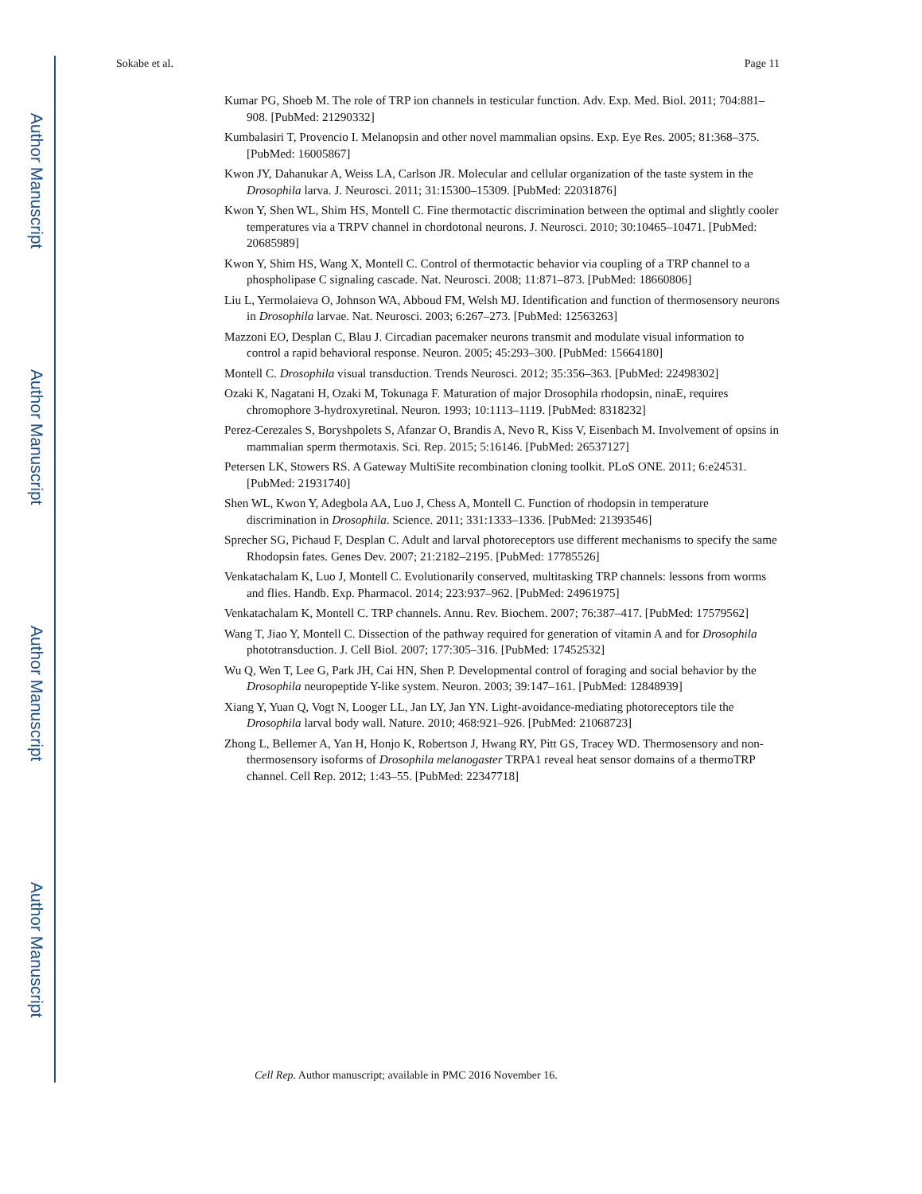Author Manuscript
Author Manuscript
Author Manuscript
Author Manuscript
Sokabe et al. Page 11
Kumar PG, Shoeb M. The role of TRP ion channels in testicular function. Adv. Exp. Med. Biol. 2011; 704:881–908. [PubMed: 21290332]
Kumbalasiri T, Provencio I. Melanopsin and other novel mammalian opsins. Exp. Eye Res. 2005; 81:368–375. [PubMed: 16005867]
Kwon JY, Dahanukar A, Weiss LA, Carlson JR. Molecular and cellular organization of the taste system in the Drosophila larva. J. Neurosci. 2011; 31:15300–15309. [PubMed: 22031876]
Kwon Y, Shen WL, Shim HS, Montell C. Fine thermotactic discrimination between the optimal and slightly cooler temperatures via a TRPV channel in chordotonal neurons. J. Neurosci. 2010; 30:10465–10471. [PubMed: 20685989]
Kwon Y, Shim HS, Wang X, Montell C. Control of thermotactic behavior via coupling of a TRP channel to a phospholipase C signaling cascade. Nat. Neurosci. 2008; 11:871–873. [PubMed: 18660806]
Liu L, Yermolaieva O, Johnson WA, Abboud FM, Welsh MJ. Identification and function of thermosensory neurons in Drosophila larvae. Nat. Neurosci. 2003; 6:267–273. [PubMed: 12563263]
Mazzoni EO, Desplan C, Blau J. Circadian pacemaker neurons transmit and modulate visual information to control a rapid behavioral response. Neuron. 2005; 45:293–300. [PubMed: 15664180]
Montell C. Drosophila visual transduction. Trends Neurosci. 2012; 35:356–363. [PubMed: 22498302]
Ozaki K, Nagatani H, Ozaki M, Tokunaga F. Maturation of major Drosophila rhodopsin, ninaE, requires chromophore 3-hydroxyretinal. Neuron. 1993; 10:1113–1119. [PubMed: 8318232]
Perez-Cerezales S, Boryshpolets S, Afanzar O, Brandis A, Nevo R, Kiss V, Eisenbach M. Involvement of opsins in mammalian sperm thermotaxis. Sci. Rep. 2015; 5:16146. [PubMed: 26537127]
Petersen LK, Stowers RS. A Gateway MultiSite recombination cloning toolkit. PLoS ONE. 2011; 6:e24531. [PubMed: 21931740]
Shen WL, Kwon Y, Adegbola AA, Luo J, Chess A, Montell C. Function of rhodopsin in temperature discrimination in Drosophila. Science. 2011; 331:1333–1336. [PubMed: 21393546]
Sprecher SG, Pichaud F, Desplan C. Adult and larval photoreceptors use different mechanisms to specify the same Rhodopsin fates. Genes Dev. 2007; 21:2182–2195. [PubMed: 17785526]
Venkatachalam K, Luo J, Montell C. Evolutionarily conserved, multitasking TRP channels: lessons from worms and flies. Handb. Exp. Pharmacol. 2014; 223:937–962. [PubMed: 24961975]
Venkatachalam K, Montell C. TRP channels. Annu. Rev. Biochem. 2007; 76:387–417. [PubMed: 17579562]
Wang T, Jiao Y, Montell C. Dissection of the pathway required for generation of vitamin A and for Drosophila phototransduction. J. Cell Biol. 2007; 177:305–316. [PubMed: 17452532]
Wu Q, Wen T, Lee G, Park JH, Cai HN, Shen P. Developmental control of foraging and social behavior by the Drosophila neuropeptide Y-like system. Neuron. 2003; 39:147–161. [PubMed: 12848939]
Xiang Y, Yuan Q, Vogt N, Looger LL, Jan LY, Jan YN. Light-avoidance-mediating photoreceptors tile the Drosophila larval body wall. Nature. 2010; 468:921–926. [PubMed: 21068723]
Zhong L, Bellemer A, Yan H, Honjo K, Robertson J, Hwang RY, Pitt GS, Tracey WD. Thermosensory and non-thermosensory isoforms of Drosophila melanogaster TRPA1 reveal heat sensor domains of a thermoTRP channel. Cell Rep. 2012; 1:43–55. [PubMed: 22347718]
Cell Rep. Author manuscript; available in PMC 2016 November 16.